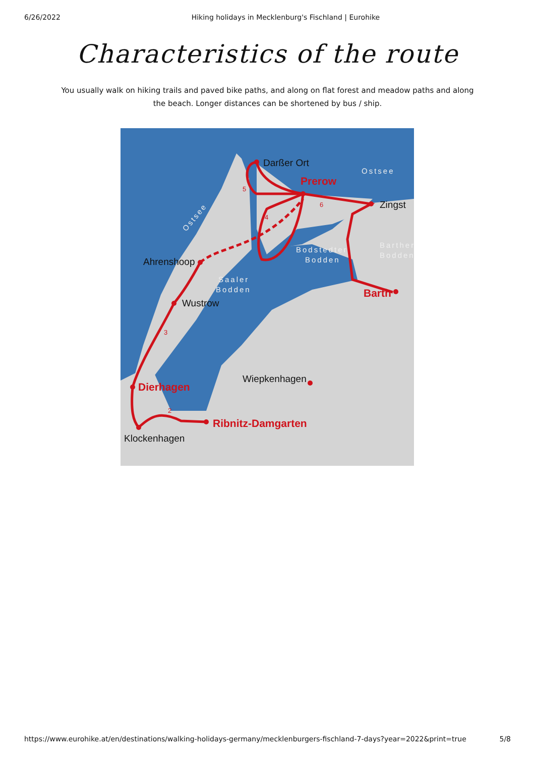6/26/2022 Hiking holidays in Mecklenburg's Fischland | Eurohike
Characteristics of the route
You usually walk on hiking trails and paved bike paths, and along on flat forest and meadow paths and along the beach. Longer distances can be shortened by bus / ship.
Darßer Ort
Zingst
Ahrenshoop
Wustrow
Wiepkenhagen
Klockenhagen
Prerow
Barth
Dierhagen
Ribnitz-Damgarten
Ostsee
Bodstedter
Bodden
Saaler
Bodden
Barther
Bodden
Ostsee
5
4
6
3
2
https://www.eurohike.at/en/destinations/walking-holidays-germany/mecklenburgers-fischland-7-days?year=2022&print=true 5/8